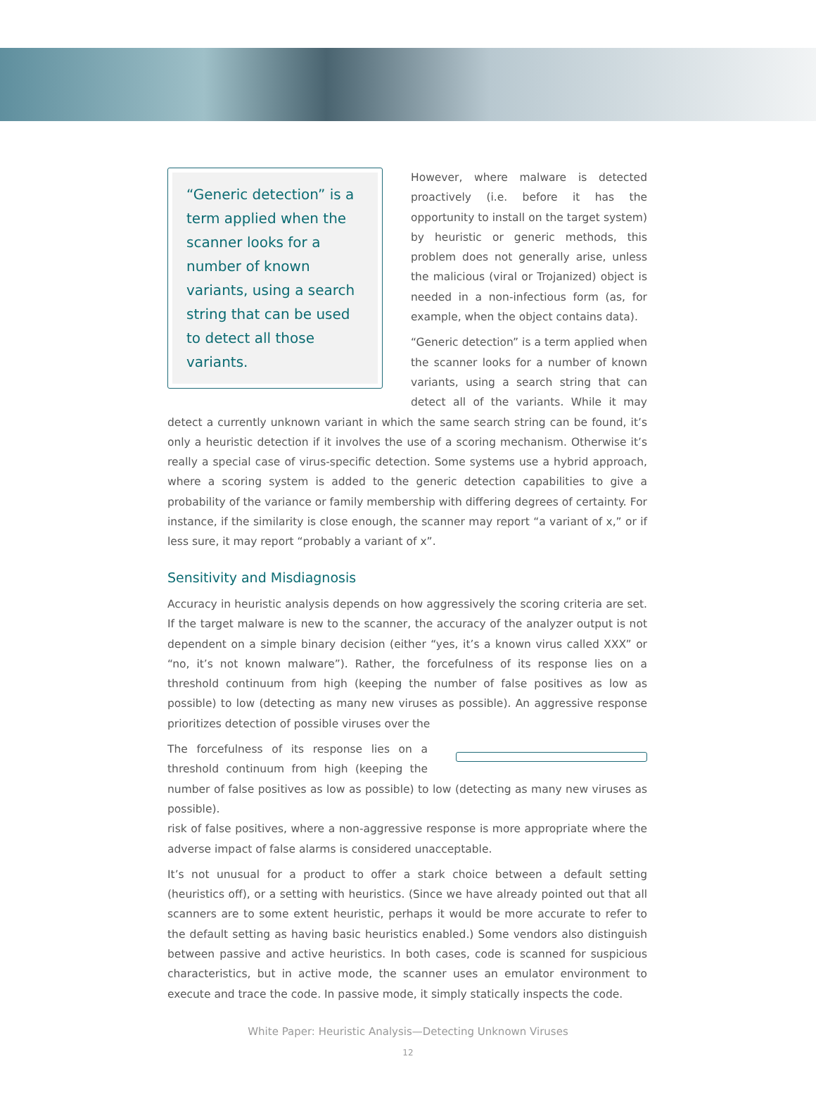“Generic detection” is a term applied when the scanner looks for a number of known variants, using a search string that can be used to detect all those variants.
However, where malware is detected proactively (i.e. before it has the opportunity to install on the target system) by heuristic or generic methods, this problem does not generally arise, unless the malicious (viral or Trojanized) object is needed in a non-infectious form (as, for example, when the object contains data).
“Generic detection” is a term applied when the scanner looks for a number of known variants, using a search string that can detect all of the variants. While it may detect a currently unknown variant in which the same search string can be found, it’s only a heuristic detection if it involves the use of a scoring mechanism. Otherwise it’s really a special case of virus-specific detection. Some systems use a hybrid approach, where a scoring system is added to the generic detection capabilities to give a probability of the variance or family membership with differing degrees of certainty. For instance, if the similarity is close enough, the scanner may report “a variant of x,” or if less sure, it may report “probably a variant of x”.
Sensitivity and Misdiagnosis
Accuracy in heuristic analysis depends on how aggressively the scoring criteria are set. If the target malware is new to the scanner, the accuracy of the analyzer output is not dependent on a simple binary decision (either “yes, it’s a known virus called XXX” or “no, it’s not known malware”). Rather, the forcefulness of its response lies on a threshold continuum from high (keeping the number of false positives as low as possible) to low (detecting as many new viruses as possible). An aggressive response prioritizes detection of possible viruses over the
The forcefulness of its response lies on a threshold continuum from high (keeping the number of false positives as low as possible) to low (detecting as many new viruses as possible).
risk of false positives, where a non-aggressive response is more appropriate where the adverse impact of false alarms is considered unacceptable.
It’s not unusual for a product to offer a stark choice between a default setting (heuristics off), or a setting with heuristics. (Since we have already pointed out that all scanners are to some extent heuristic, perhaps it would be more accurate to refer to the default setting as having basic heuristics enabled.) Some vendors also distinguish between passive and active heuristics. In both cases, code is scanned for suspicious characteristics, but in active mode, the scanner uses an emulator environment to execute and trace the code. In passive mode, it simply statically inspects the code.
White Paper: Heuristic Analysis—Detecting Unknown Viruses
12